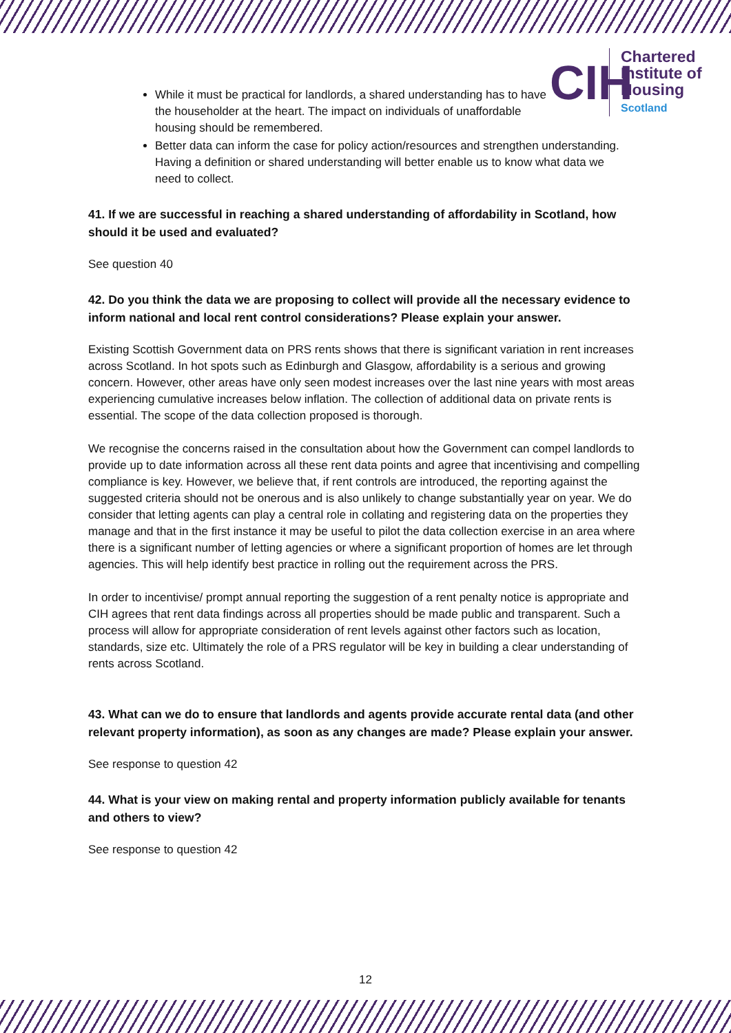CIH
Chartered
Institute of
Housing
Scotland
While it must be practical for landlords, a shared understanding has to have the householder at the heart. The impact on individuals of unaffordable housing should be remembered.
Better data can inform the case for policy action/resources and strengthen understanding. Having a definition or shared understanding will better enable us to know what data we need to collect.
41. If we are successful in reaching a shared understanding of affordability in Scotland, how should it be used and evaluated?
See question 40
42. Do you think the data we are proposing to collect will provide all the necessary evidence to inform national and local rent control considerations? Please explain your answer.
Existing Scottish Government data on PRS rents shows that there is significant variation in rent increases across Scotland. In hot spots such as Edinburgh and Glasgow, affordability is a serious and growing concern. However, other areas have only seen modest increases over the last nine years with most areas experiencing cumulative increases below inflation. The collection of additional data on private rents is essential. The scope of the data collection proposed is thorough.
We recognise the concerns raised in the consultation about how the Government can compel landlords to provide up to date information across all these rent data points and agree that incentivising and compelling compliance is key. However, we believe that, if rent controls are introduced, the reporting against the suggested criteria should not be onerous and is also unlikely to change substantially year on year. We do consider that letting agents can play a central role in collating and registering data on the properties they manage and that in the first instance it may be useful to pilot the data collection exercise in an area where there is a significant number of letting agencies or where a significant proportion of homes are let through agencies. This will help identify best practice in rolling out the requirement across the PRS.
In order to incentivise/ prompt annual reporting the suggestion of a rent penalty notice is appropriate and CIH agrees that rent data findings across all properties should be made public and transparent. Such a process will allow for appropriate consideration of rent levels against other factors such as location, standards, size etc. Ultimately the role of a PRS regulator will be key in building a clear understanding of rents across Scotland.
43. What can we do to ensure that landlords and agents provide accurate rental data (and other relevant property information), as soon as any changes are made? Please explain your answer.
See response to question 42
44. What is your view on making rental and property information publicly available for tenants and others to view?
See response to question 42
12